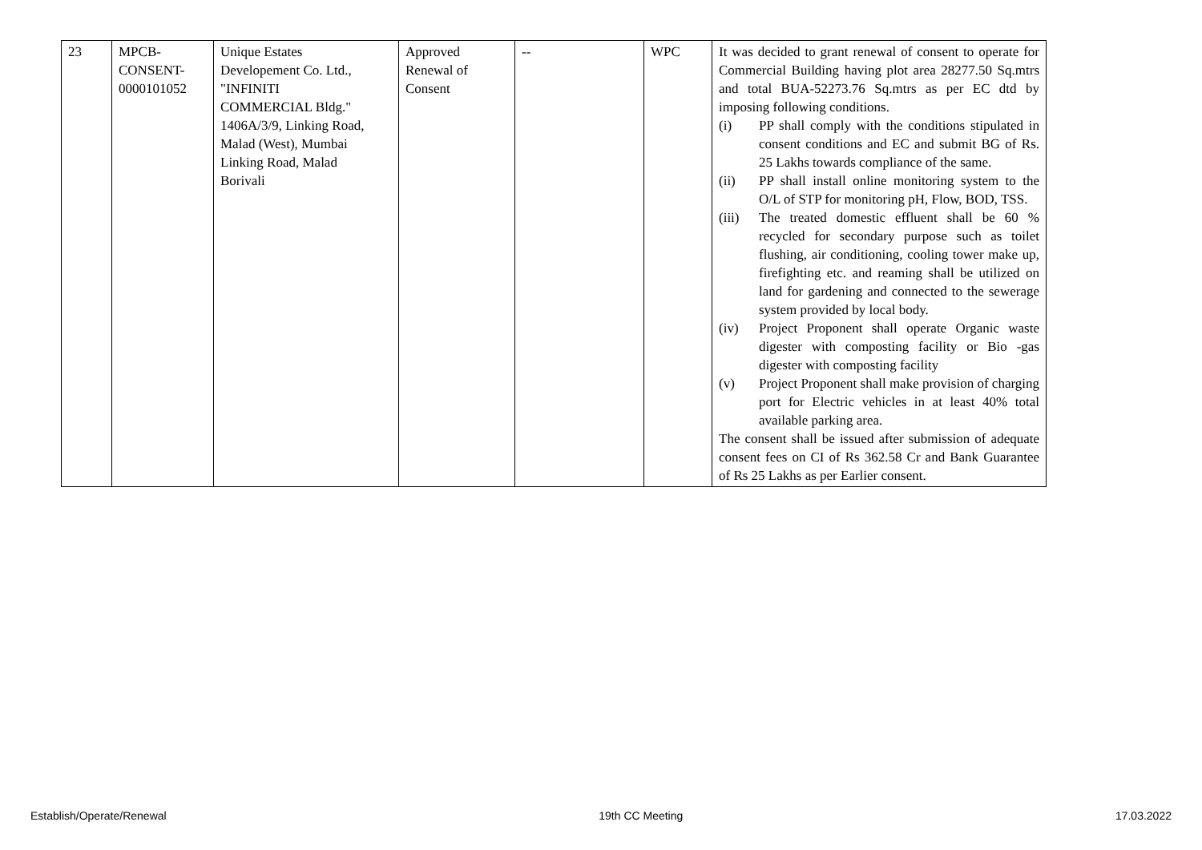| 23 | MPCB- CONSENT- 0000101052 | Unique Estates Developement Co. Ltd., "INFINITI COMMERCIAL Bldg." 1406A/3/9, Linking Road, Malad (West), Mumbai Linking Road, Malad Borivali | Approved Renewal of Consent | -- | WPC | It was decided to grant renewal of consent to operate for Commercial Building having plot area 28277.50 Sq.mtrs and total BUA-52273.76 Sq.mtrs as per EC dtd by imposing following conditions. (i) PP shall comply with the conditions stipulated in consent conditions and EC and submit BG of Rs. 25 Lakhs towards compliance of the same. (ii) PP shall install online monitoring system to the O/L of STP for monitoring pH, Flow, BOD, TSS. (iii) The treated domestic effluent shall be 60 % recycled for secondary purpose such as toilet flushing, air conditioning, cooling tower make up, firefighting etc. and reaming shall be utilized on land for gardening and connected to the sewerage system provided by local body. (iv) Project Proponent shall operate Organic waste digester with composting facility or Bio -gas digester with composting facility (v) Project Proponent shall make provision of charging port for Electric vehicles in at least 40% total available parking area. The consent shall be issued after submission of adequate consent fees on CI of Rs 362.58 Cr and Bank Guarantee of Rs 25 Lakhs as per Earlier consent. |
Establish/Operate/Renewal 19th CC Meeting 17.03.2022